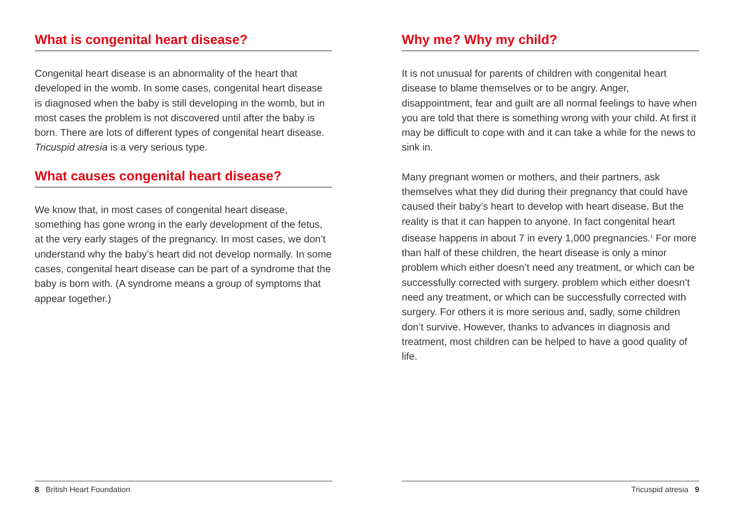What is congenital heart disease?
Congenital heart disease is an abnormality of the heart that developed in the womb. In some cases, congenital heart disease is diagnosed when the baby is still developing in the womb, but in most cases the problem is not discovered until after the baby is born. There are lots of different types of congenital heart disease. Tricuspid atresia is a very serious type.
What causes congenital heart disease?
We know that, in most cases of congenital heart disease, something has gone wrong in the early development of the fetus, at the very early stages of the pregnancy. In most cases, we don’t understand why the baby’s heart did not develop normally. In some cases, congenital heart disease can be part of a syndrome that the baby is born with. (A syndrome means a group of symptoms that appear together.)
8 British Heart Foundation
Why me? Why my child?
It is not unusual for parents of children with congenital heart disease to blame themselves or to be angry. Anger, disappointment, fear and guilt are all normal feelings to have when you are told that there is something wrong with your child. At first it may be difficult to cope with and it can take a while for the news to sink in.
Many pregnant women or mothers, and their partners, ask themselves what they did during their pregnancy that could have caused their baby’s heart to develop with heart disease. But the reality is that it can happen to anyone. In fact congenital heart disease happens in about 7 in every 1,000 pregnancies.<sup>1</sup> For more than half of these children, the heart disease is only a minor problem which either doesn’t need any treatment, or which can be successfully corrected with surgery. problem which either doesn’t need any treatment, or which can be successfully corrected with surgery. For others it is more serious and, sadly, some children don’t survive. However, thanks to advances in diagnosis and treatment, most children can be helped to have a good quality of life.
Tricuspid atresia 9